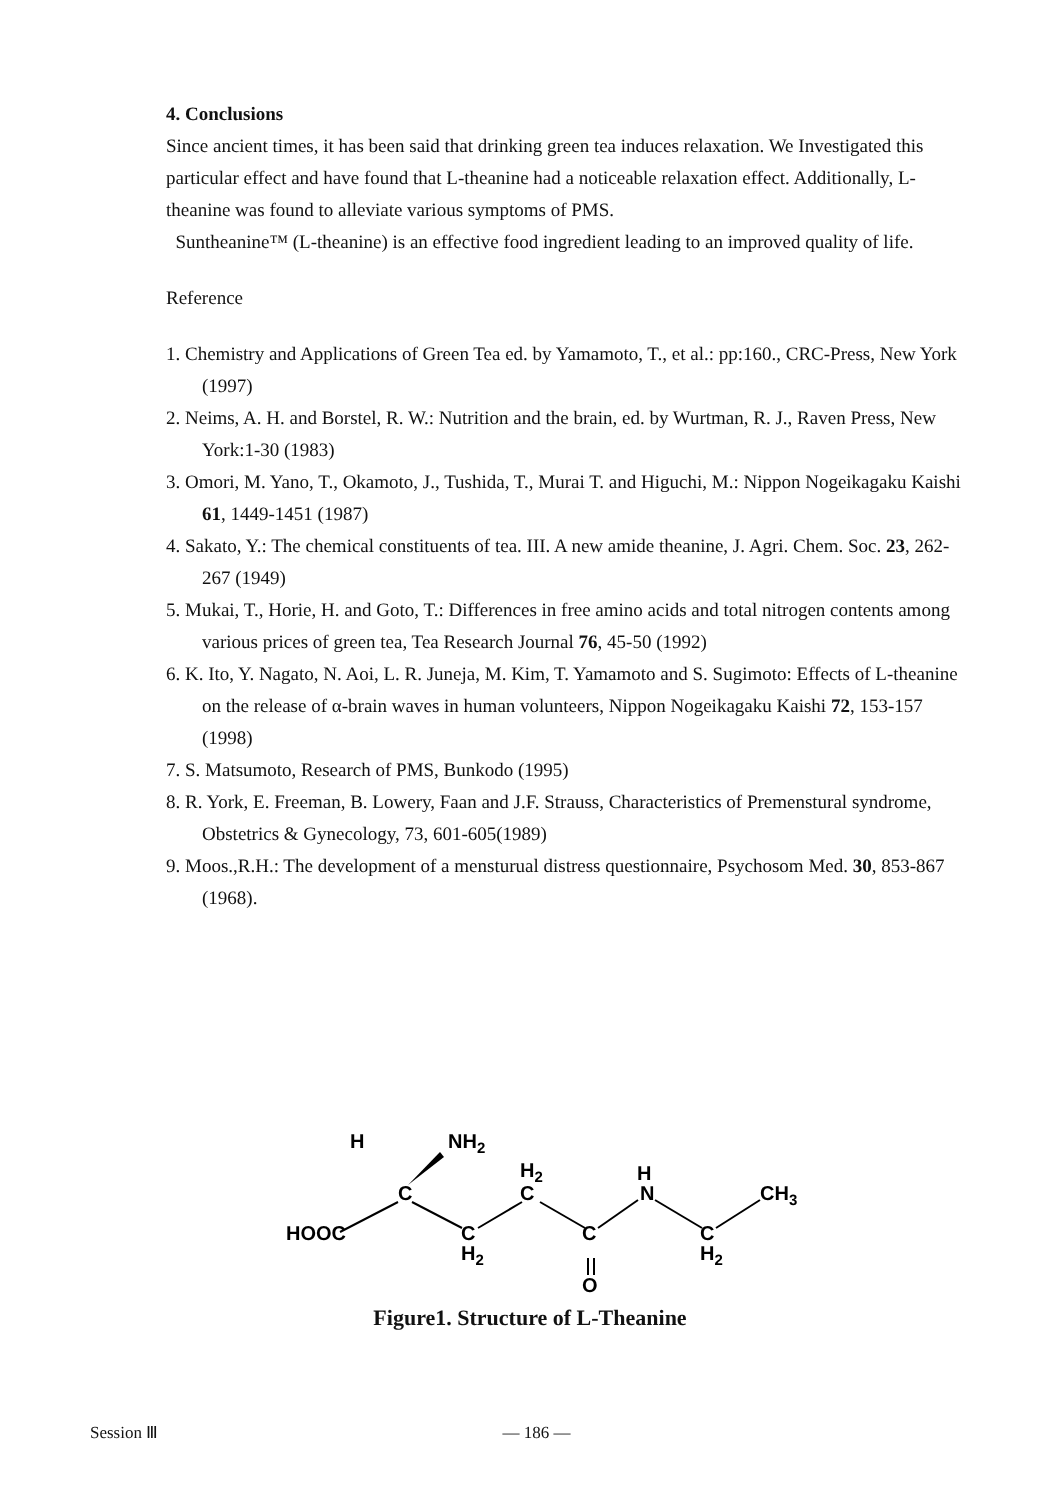4. Conclusions
Since ancient times, it has been said that drinking green tea induces relaxation. We Investigated this particular effect and have found that L-theanine had a noticeable relaxation effect. Additionally, L-theanine was found to alleviate various symptoms of PMS.
Suntheanine™ (L-theanine) is an effective food ingredient leading to an improved quality of life.
Reference
1. Chemistry and Applications of Green Tea ed. by Yamamoto, T., et al.: pp:160., CRC-Press, New York (1997)
2. Neims, A. H. and Borstel, R. W.: Nutrition and the brain, ed. by Wurtman, R. J., Raven Press, New York:1-30 (1983)
3. Omori, M. Yano, T., Okamoto, J., Tushida, T., Murai T. and Higuchi, M.: Nippon Nogeikagaku Kaishi 61, 1449-1451 (1987)
4. Sakato, Y.: The chemical constituents of tea. III. A new amide theanine, J. Agri. Chem. Soc. 23, 262-267 (1949)
5. Mukai, T., Horie, H. and Goto, T.: Differences in free amino acids and total nitrogen contents among various prices of green tea, Tea Research Journal 76, 45-50 (1992)
6. K. Ito, Y. Nagato, N. Aoi, L. R. Juneja, M. Kim, T. Yamamoto and S. Sugimoto: Effects of L-theanine on the release of α-brain waves in human volunteers, Nippon Nogeikagaku Kaishi 72, 153-157 (1998)
7. S. Matsumoto, Research of PMS, Bunkodo (1995)
8. R. York, E. Freeman, B. Lowery, Faan and J.F. Strauss, Characteristics of Premenstural syndrome, Obstetrics & Gynecology, 73, 601-605(1989)
9. Moos.,R.H.: The development of a mensturual distress questionnaire, Psychosom Med. 30, 853-867 (1968).
H
NH2
C
H2
C
H
N
CH3
HOOC
C
H2
C
O
C
H2
Figure1. Structure of L-Theanine
Session Ⅲ — 186 —